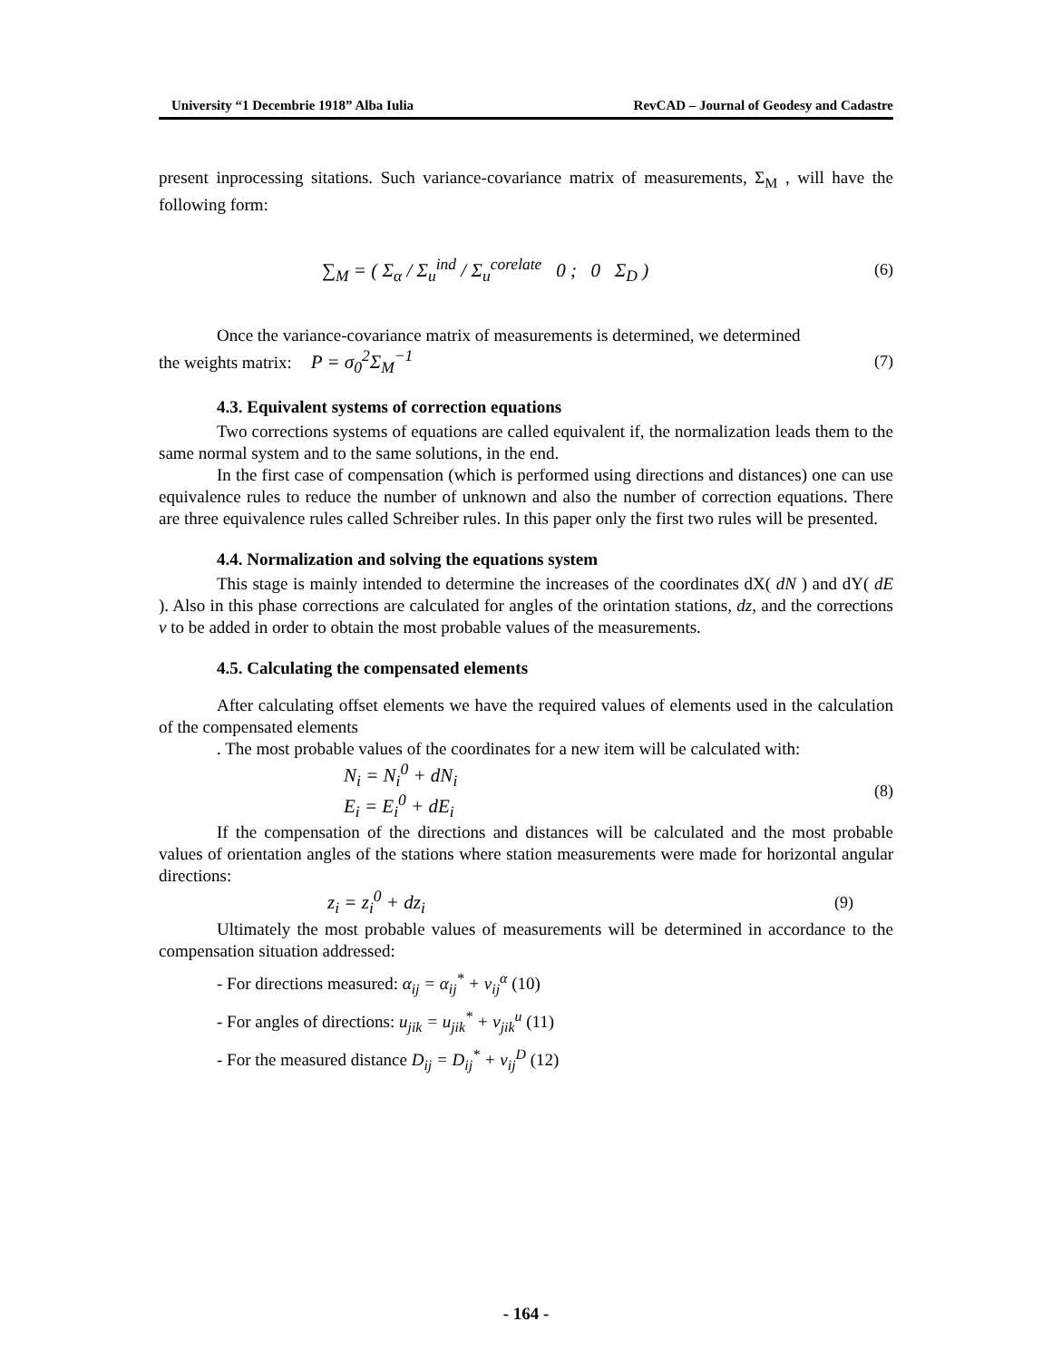University “1 Decembrie 1918” Alba Iulia RevCAD – Journal of Geodesy and Cadastre
present inprocessing sitations. Such variance-covariance matrix of measurements, Σ<sub>M</sub> , will have the following form:
∑<sub>M</sub> = ( Σ<sub>α</sub> / Σ<sub>u</sub><sup>ind</sup> / Σ<sub>u</sub><sup>corelate</sup> 0 ; 0 Σ<sub>D</sub> ) (6)
Once the variance-covariance matrix of measurements is determined, we determined
the weights matrix: P = σ<sub>0</sub><sup>2</sup>Σ<sub>M</sub><sup>−1</sup> (7)
4.3. Equivalent systems of correction equations
Two corrections systems of equations are called equivalent if, the normalization leads them to the same normal system and to the same solutions, in the end.
In the first case of compensation (which is performed using directions and distances) one can use equivalence rules to reduce the number of unknown and also the number of correction equations. There are three equivalence rules called Schreiber rules. In this paper only the first two rules will be presented.
4.4. Normalization and solving the equations system
This stage is mainly intended to determine the increases of the coordinates dX( dN ) and dY( dE ). Also in this phase corrections are calculated for angles of the orintation stations, dz, and the corrections v to be added in order to obtain the most probable values of the measurements.
4.5. Calculating the compensated elements
After calculating offset elements we have the required values of elements used in the calculation of the compensated elements
. The most probable values of the coordinates for a new item will be calculated with:
N<sub>i</sub> = N<sub>i</sub><sup>0</sup> + dN<sub>i</sub>
E<sub>i</sub> = E<sub>i</sub><sup>0</sup> + dE<sub>i</sub> (8)
If the compensation of the directions and distances will be calculated and the most probable values of orientation angles of the stations where station measurements were made for horizontal angular directions:
z<sub>i</sub> = z<sub>i</sub><sup>0</sup> + dz<sub>i</sub> (9)
Ultimately the most probable values of measurements will be determined in accordance to the compensation situation addressed:
- For directions measured: α<sub>ij</sub> = α<sub>ij</sub><sup>*</sup> + v<sub>ij</sub><sup>α</sup> (10)
- For angles of directions: u<sub>jik</sub> = u<sub>jik</sub><sup>*</sup> + v<sub>jik</sub><sup>u</sup> (11)
- For the measured distance D<sub>ij</sub> = D<sub>ij</sub><sup>*</sup> + v<sub>ij</sub><sup>D</sup> (12)
- 164 -